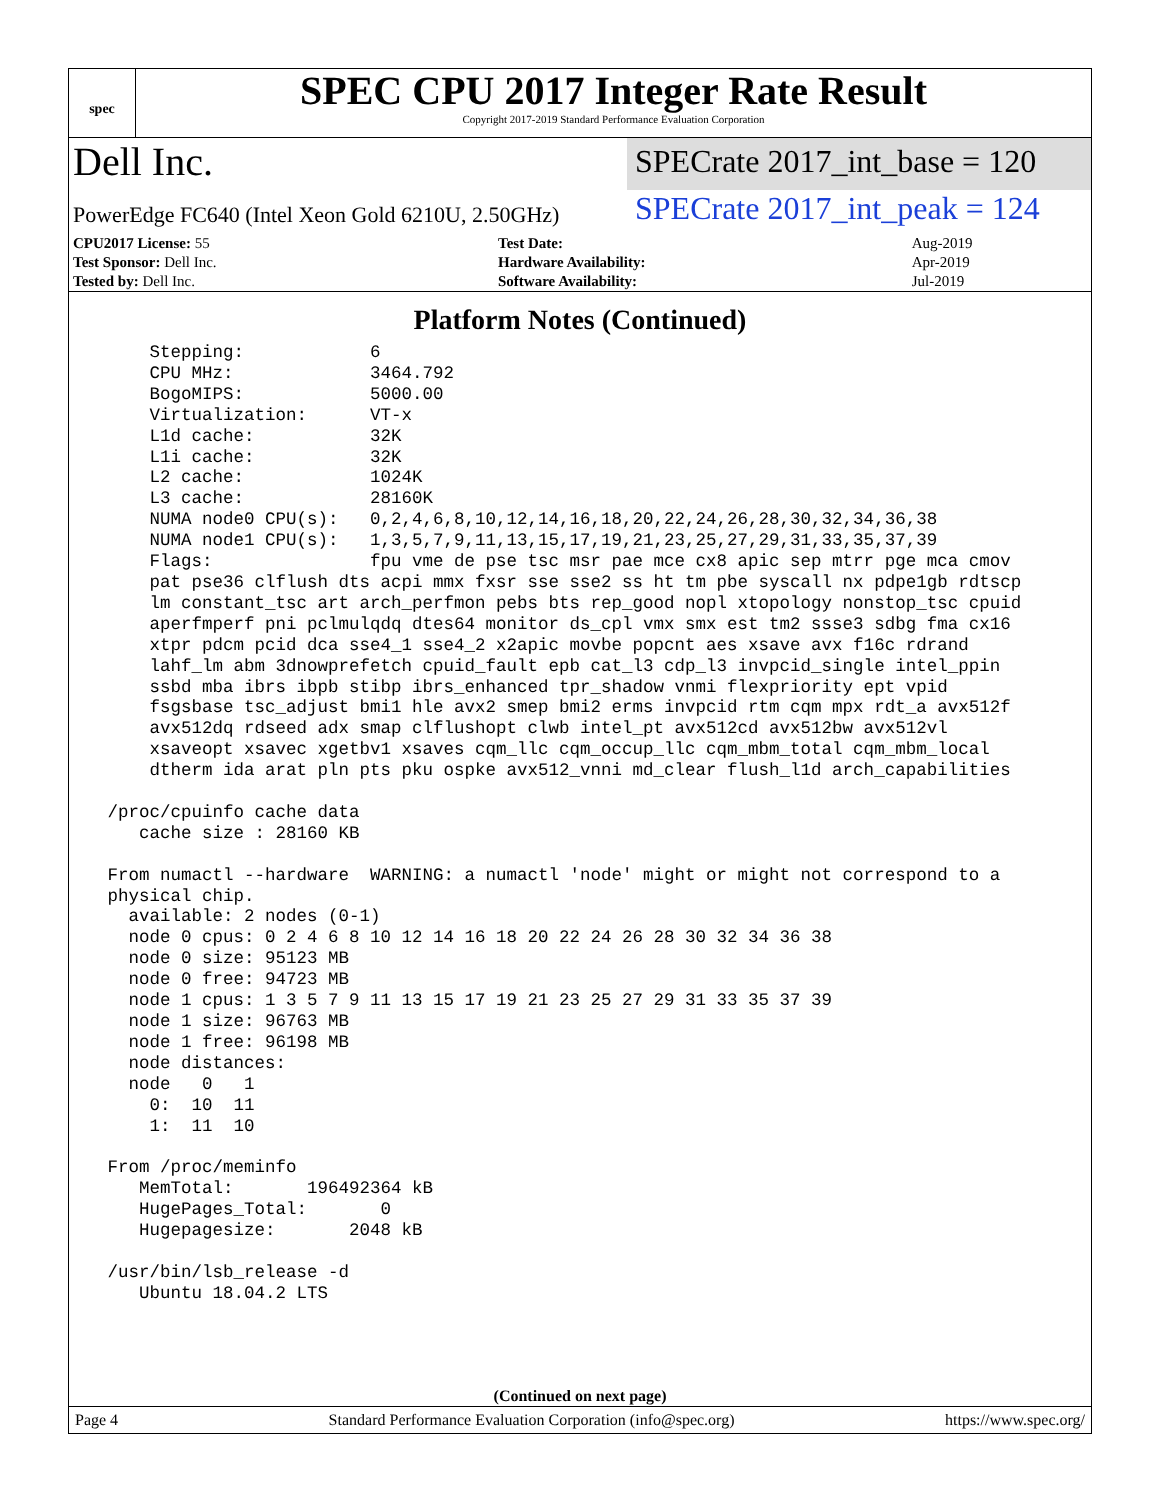spec
SPEC CPU 2017 Integer Rate Result
Copyright 2017-2019 Standard Performance Evaluation Corporation
Dell Inc.
SPECrate 2017_int_base = 120
PowerEdge FC640 (Intel Xeon Gold 6210U, 2.50GHz)
SPECrate 2017_int_peak = 124
| CPU2017 License: 55 | | Test Date: | Aug-2019 |
| Test Sponsor: Dell Inc. | | Hardware Availability: | Apr-2019 |
| Tested by: Dell Inc. | | Software Availability: | Jul-2019 |
Platform Notes (Continued)
     Stepping:            6
     CPU MHz:             3464.792
     BogoMIPS:            5000.00
     Virtualization:      VT-x
     L1d cache:           32K
     L1i cache:           32K
     L2 cache:            1024K
     L3 cache:            28160K
     NUMA node0 CPU(s):   0,2,4,6,8,10,12,14,16,18,20,22,24,26,28,30,32,34,36,38
     NUMA node1 CPU(s):   1,3,5,7,9,11,13,15,17,19,21,23,25,27,29,31,33,35,37,39
     Flags:               fpu vme de pse tsc msr pae mce cx8 apic sep mtrr pge mca cmov
     pat pse36 clflush dts acpi mmx fxsr sse sse2 ss ht tm pbe syscall nx pdpe1gb rdtscp
     lm constant_tsc art arch_perfmon pebs bts rep_good nopl xtopology nonstop_tsc cpuid
     aperfmperf pni pclmulqdq dtes64 monitor ds_cpl vmx smx est tm2 ssse3 sdbg fma cx16
     xtpr pdcm pcid dca sse4_1 sse4_2 x2apic movbe popcnt aes xsave avx f16c rdrand
     lahf_lm abm 3dnowprefetch cpuid_fault epb cat_l3 cdp_l3 invpcid_single intel_ppin
     ssbd mba ibrs ibpb stibp ibrs_enhanced tpr_shadow vnmi flexpriority ept vpid
     fsgsbase tsc_adjust bmi1 hle avx2 smep bmi2 erms invpcid rtm cqm mpx rdt_a avx512f
     avx512dq rdseed adx smap clflushopt clwb intel_pt avx512cd avx512bw avx512vl
     xsaveopt xsavec xgetbv1 xsaves cqm_llc cqm_occup_llc cqm_mbm_total cqm_mbm_local
     dtherm ida arat pln pts pku ospke avx512_vnni md_clear flush_l1d arch_capabilities

 /proc/cpuinfo cache data
    cache size : 28160 KB

 From numactl --hardware  WARNING: a numactl 'node' might or might not correspond to a
 physical chip.
   available: 2 nodes (0-1)
   node 0 cpus: 0 2 4 6 8 10 12 14 16 18 20 22 24 26 28 30 32 34 36 38
   node 0 size: 95123 MB
   node 0 free: 94723 MB
   node 1 cpus: 1 3 5 7 9 11 13 15 17 19 21 23 25 27 29 31 33 35 37 39
   node 1 size: 96763 MB
   node 1 free: 96198 MB
   node distances:
   node   0   1
     0:  10  11
     1:  11  10

 From /proc/meminfo
    MemTotal:       196492364 kB
    HugePages_Total:       0
    Hugepagesize:       2048 kB

 /usr/bin/lsb_release -d
    Ubuntu 18.04.2 LTS
(Continued on next page)
Page 4 Standard Performance Evaluation Corporation (info@spec.org) https://www.spec.org/